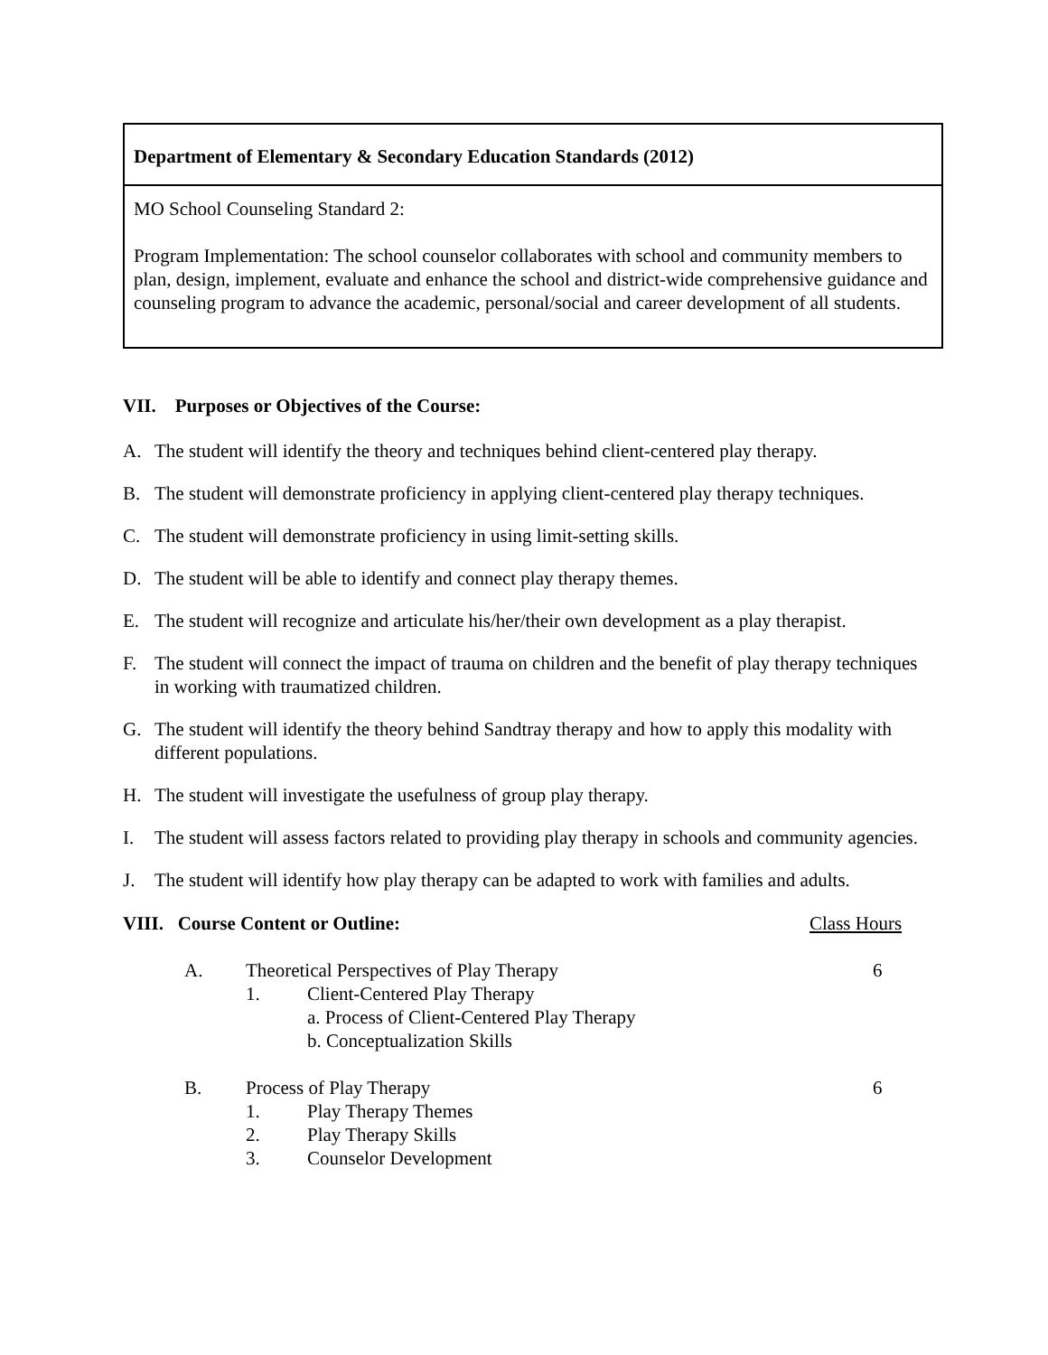Department of Elementary & Secondary Education Standards (2012)
MO School Counseling Standard 2:
Program Implementation: The school counselor collaborates with school and community members to plan, design, implement, evaluate and enhance the school and district-wide comprehensive guidance and counseling program to advance the academic, personal/social and career development of all students.
VII. Purposes or Objectives of the Course:
A. The student will identify the theory and techniques behind client-centered play therapy.
B. The student will demonstrate proficiency in applying client-centered play therapy techniques.
C. The student will demonstrate proficiency in using limit-setting skills.
D. The student will be able to identify and connect play therapy themes.
E. The student will recognize and articulate his/her/their own development as a play therapist.
F. The student will connect the impact of trauma on children and the benefit of play therapy techniques in working with traumatized children.
G. The student will identify the theory behind Sandtray therapy and how to apply this modality with different populations.
H. The student will investigate the usefulness of group play therapy.
I. The student will assess factors related to providing play therapy in schools and community agencies.
J. The student will identify how play therapy can be adapted to work with families and adults.
| VIII. Course Content or Outline: | | | Class Hours |
| | A. | Theoretical Perspectives of Play Therapy / 1. / Client-Centered Play Therapy a. Process of Client-Centered Play Therapy b. Conceptualization Skills / | 6 |
| | B. | Process of Play Therapy / 1. / Play Therapy Themes / / 2. / Play Therapy Skills / / 3. / Counselor Development / | 6 |